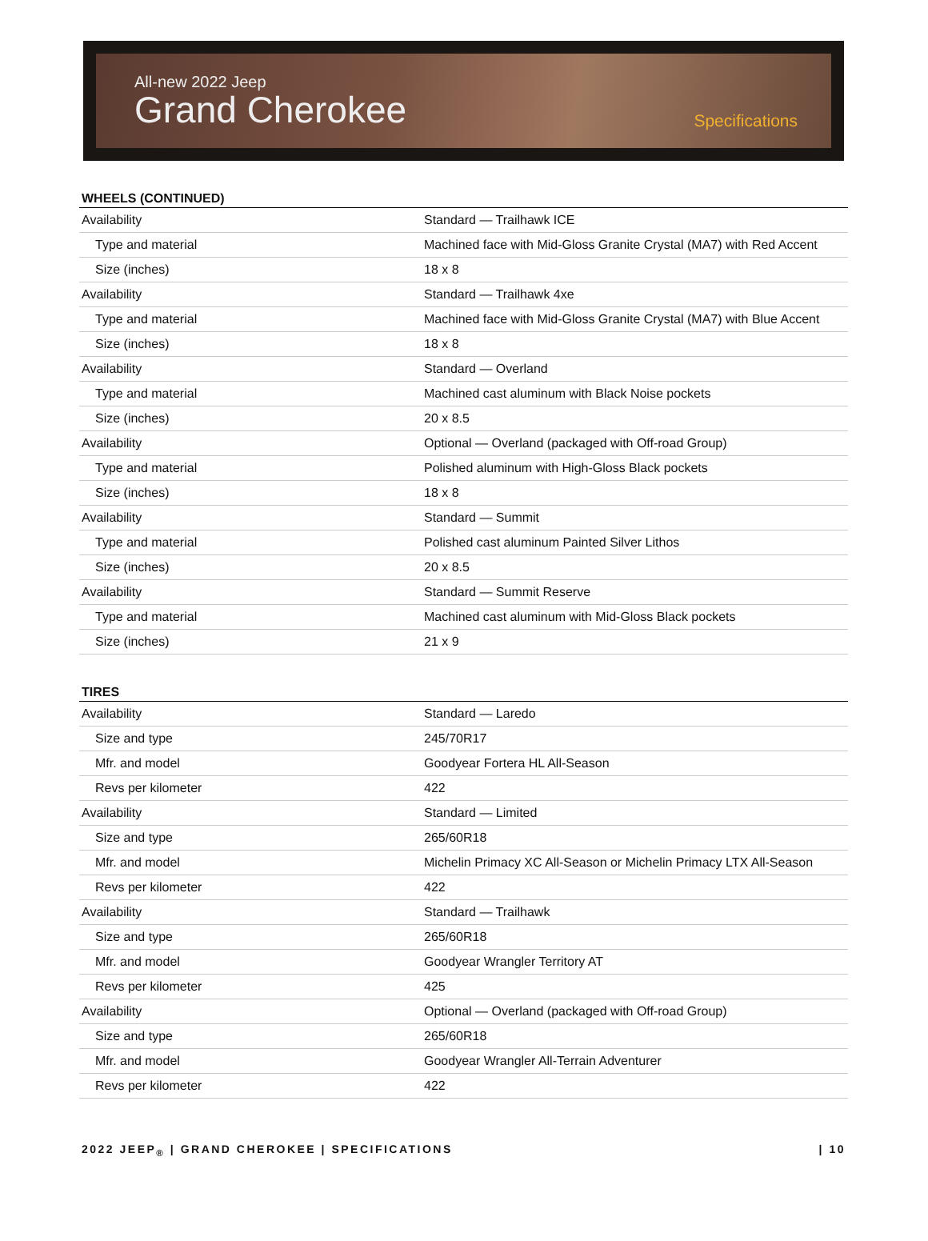All-new 2022 Jeep
Grand Cherokee
Specifications
WHEELS (CONTINUED)
| Availability | Standard — Trailhawk ICE |
| Type and material | Machined face with Mid-Gloss Granite Crystal (MA7) with Red Accent |
| Size (inches) | 18 x 8 |
| Availability | Standard — Trailhawk 4xe |
| Type and material | Machined face with Mid-Gloss Granite Crystal (MA7) with Blue Accent |
| Size (inches) | 18 x 8 |
| Availability | Standard — Overland |
| Type and material | Machined cast aluminum with Black Noise pockets |
| Size (inches) | 20 x 8.5 |
| Availability | Optional — Overland (packaged with Off-road Group) |
| Type and material | Polished aluminum with High-Gloss Black pockets |
| Size (inches) | 18 x 8 |
| Availability | Standard — Summit |
| Type and material | Polished cast aluminum Painted Silver Lithos |
| Size (inches) | 20 x 8.5 |
| Availability | Standard — Summit Reserve |
| Type and material | Machined cast aluminum with Mid-Gloss Black pockets |
| Size (inches) | 21 x 9 |
TIRES
| Availability | Standard — Laredo |
| Size and type | 245/70R17 |
| Mfr. and model | Goodyear Fortera HL All-Season |
| Revs per kilometer | 422 |
| Availability | Standard — Limited |
| Size and type | 265/60R18 |
| Mfr. and model | Michelin Primacy XC All-Season or Michelin Primacy LTX All-Season |
| Revs per kilometer | 422 |
| Availability | Standard — Trailhawk |
| Size and type | 265/60R18 |
| Mfr. and model | Goodyear Wrangler Territory AT |
| Revs per kilometer | 425 |
| Availability | Optional — Overland (packaged with Off-road Group) |
| Size and type | 265/60R18 |
| Mfr. and model | Goodyear Wrangler All-Terrain Adventurer |
| Revs per kilometer | 422 |
2022 JEEP<sub>®</sub> | GRAND CHEROKEE | SPECIFICATIONS | 10